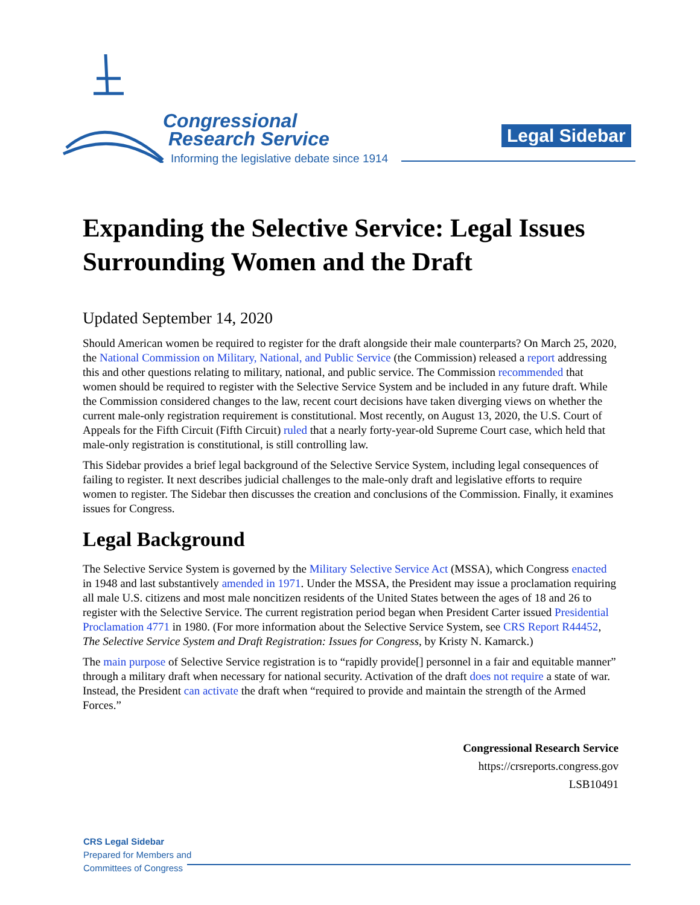Congressional
Research Service
Informing the legislative debate since 1914
Legal Sidebar
Expanding the Selective Service: Legal Issues Surrounding Women and the Draft
Updated September 14, 2020
Should American women be required to register for the draft alongside their male counterparts? On March 25, 2020, the National Commission on Military, National, and Public Service (the Commission) released a report addressing this and other questions relating to military, national, and public service. The Commission recommended that women should be required to register with the Selective Service System and be included in any future draft. While the Commission considered changes to the law, recent court decisions have taken diverging views on whether the current male-only registration requirement is constitutional. Most recently, on August 13, 2020, the U.S. Court of Appeals for the Fifth Circuit (Fifth Circuit) ruled that a nearly forty-year-old Supreme Court case, which held that male-only registration is constitutional, is still controlling law.
This Sidebar provides a brief legal background of the Selective Service System, including legal consequences of failing to register. It next describes judicial challenges to the male-only draft and legislative efforts to require women to register. The Sidebar then discusses the creation and conclusions of the Commission. Finally, it examines issues for Congress.
Legal Background
The Selective Service System is governed by the Military Selective Service Act (MSSA), which Congress enacted in 1948 and last substantively amended in 1971. Under the MSSA, the President may issue a proclamation requiring all male U.S. citizens and most male noncitizen residents of the United States between the ages of 18 and 26 to register with the Selective Service. The current registration period began when President Carter issued Presidential Proclamation 4771 in 1980. (For more information about the Selective Service System, see CRS Report R44452, The Selective Service System and Draft Registration: Issues for Congress, by Kristy N. Kamarck.)
The main purpose of Selective Service registration is to “rapidly provide[] personnel in a fair and equitable manner” through a military draft when necessary for national security. Activation of the draft does not require a state of war. Instead, the President can activate the draft when “required to provide and maintain the strength of the Armed Forces.”
Congressional Research Service
https://crsreports.congress.gov
LSB10491
CRS Legal Sidebar
Prepared for Members and
Committees of Congress